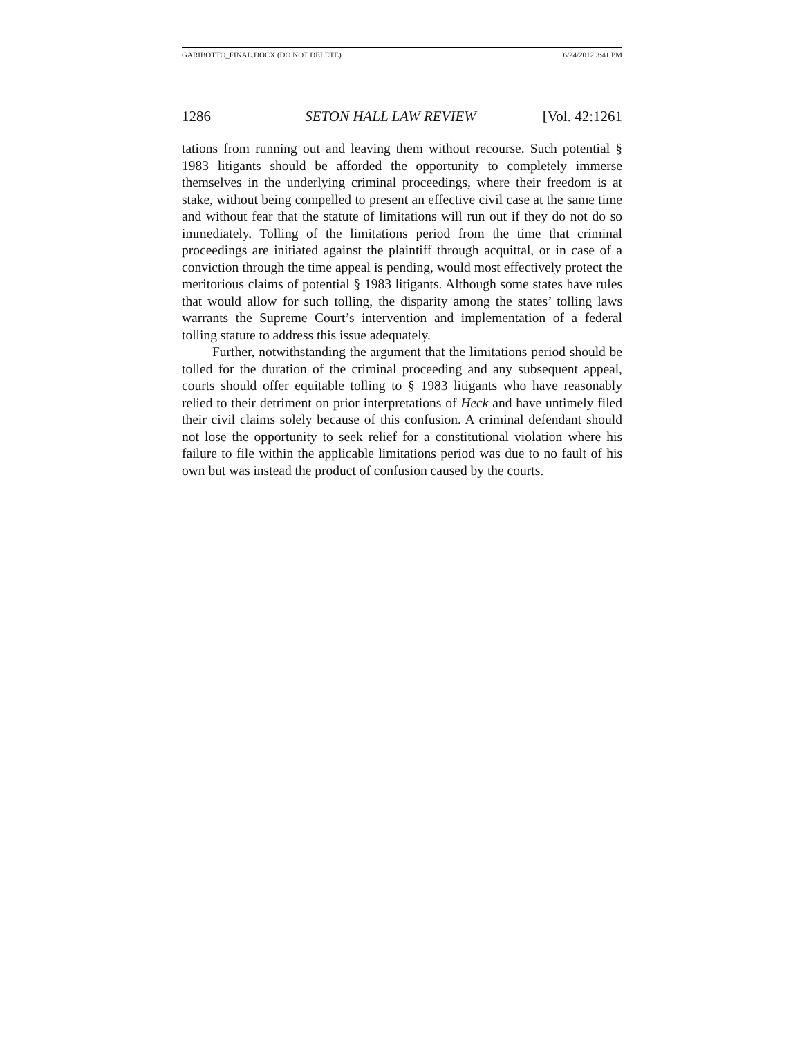GARIBOTTO_FINAL.DOCX (DO NOT DELETE) 6/24/2012 3:41 PM
1286 SETON HALL LAW REVIEW [Vol. 42:1261
tations from running out and leaving them without recourse. Such potential § 1983 litigants should be afforded the opportunity to completely immerse themselves in the underlying criminal proceedings, where their freedom is at stake, without being compelled to present an effective civil case at the same time and without fear that the statute of limitations will run out if they do not do so immediately. Tolling of the limitations period from the time that criminal proceedings are initiated against the plaintiff through acquittal, or in case of a conviction through the time appeal is pending, would most effectively protect the meritorious claims of potential § 1983 litigants. Although some states have rules that would allow for such tolling, the disparity among the states’ tolling laws warrants the Supreme Court’s intervention and implementation of a federal tolling statute to address this issue adequately.
Further, notwithstanding the argument that the limitations period should be tolled for the duration of the criminal proceeding and any subsequent appeal, courts should offer equitable tolling to § 1983 litigants who have reasonably relied to their detriment on prior interpretations of Heck and have untimely filed their civil claims solely because of this confusion. A criminal defendant should not lose the opportunity to seek relief for a constitutional violation where his failure to file within the applicable limitations period was due to no fault of his own but was instead the product of confusion caused by the courts.